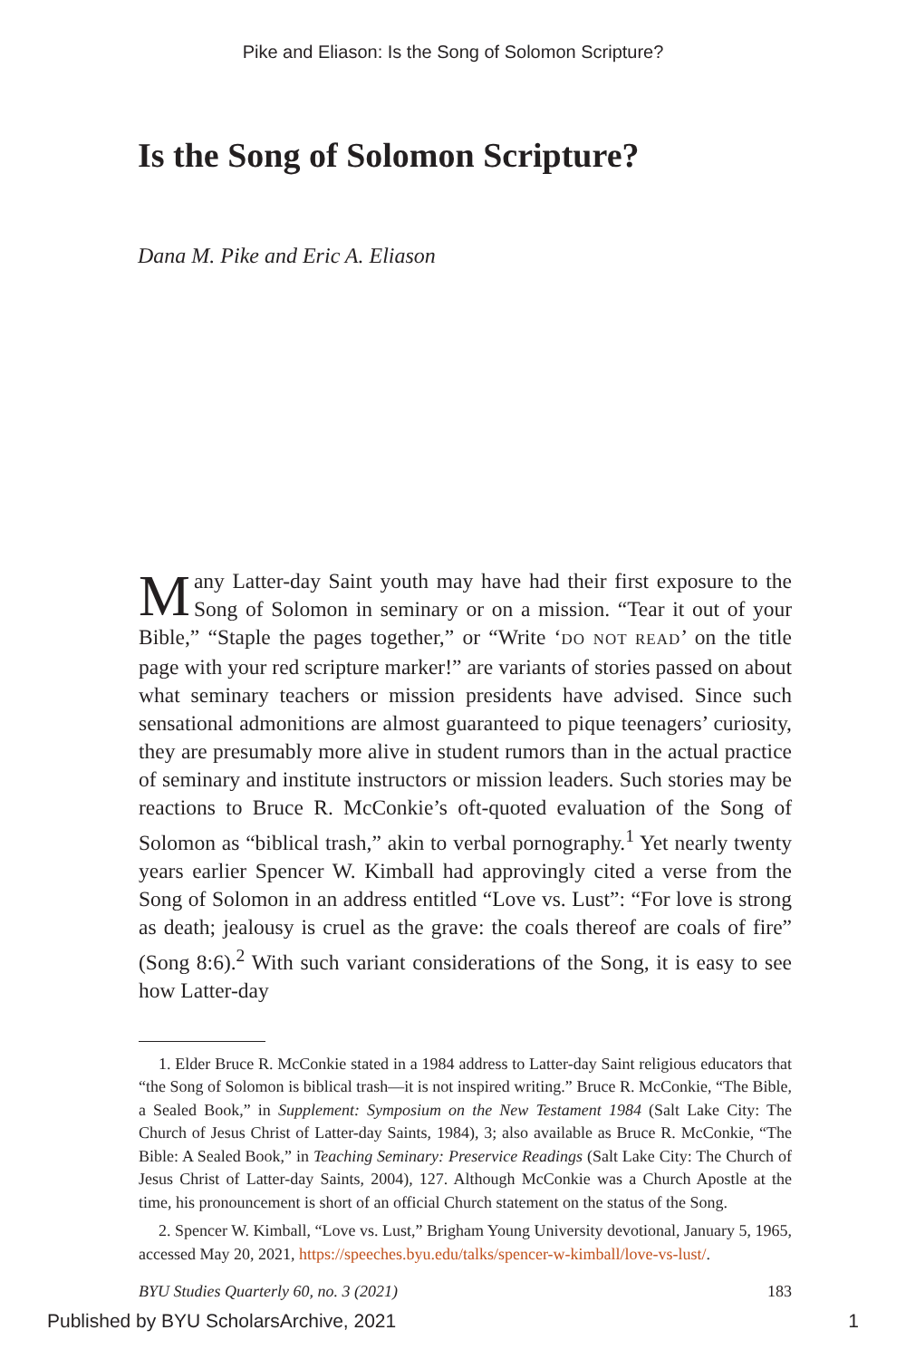Pike and Eliason: Is the Song of Solomon Scripture?
Is the Song of Solomon Scripture?
Dana M. Pike and Eric A. Eliason
Many Latter-day Saint youth may have had their first exposure to the Song of Solomon in seminary or on a mission. “Tear it out of your Bible,” “Staple the pages together,” or “Write ‘DO NOT READ’ on the title page with your red scripture marker!” are variants of stories passed on about what seminary teachers or mission presidents have advised. Since such sensational admonitions are almost guaranteed to pique teenagers’ curiosity, they are presumably more alive in student rumors than in the actual practice of seminary and institute instructors or mission leaders. Such stories may be reactions to Bruce R. McConkie’s oft-quoted evaluation of the Song of Solomon as “biblical trash,” akin to verbal pornography.<sup>1</sup> Yet nearly twenty years earlier Spencer W. Kimball had approvingly cited a verse from the Song of Solomon in an address entitled “Love vs. Lust”: “For love is strong as death; jealousy is cruel as the grave: the coals thereof are coals of fire” (Song 8:6).<sup>2</sup> With such variant considerations of the Song, it is easy to see how Latter-day
1. Elder Bruce R. McConkie stated in a 1984 address to Latter-day Saint religious educators that “the Song of Solomon is biblical trash—it is not inspired writing.” Bruce R. McConkie, “The Bible, a Sealed Book,” in Supplement: Symposium on the New Testament 1984 (Salt Lake City: The Church of Jesus Christ of Latter-day Saints, 1984), 3; also available as Bruce R. McConkie, “The Bible: A Sealed Book,” in Teaching Seminary: Preservice Readings (Salt Lake City: The Church of Jesus Christ of Latter-day Saints, 2004), 127. Although McConkie was a Church Apostle at the time, his pronouncement is short of an official Church statement on the status of the Song.
2. Spencer W. Kimball, “Love vs. Lust,” Brigham Young University devotional, January 5, 1965, accessed May 20, 2021, https://speeches.byu.edu/talks/spencer-w-kimball/love-vs-lust/.
BYU Studies Quarterly 60, no. 3 (2021) 183
Published by BYU ScholarsArchive, 2021 1